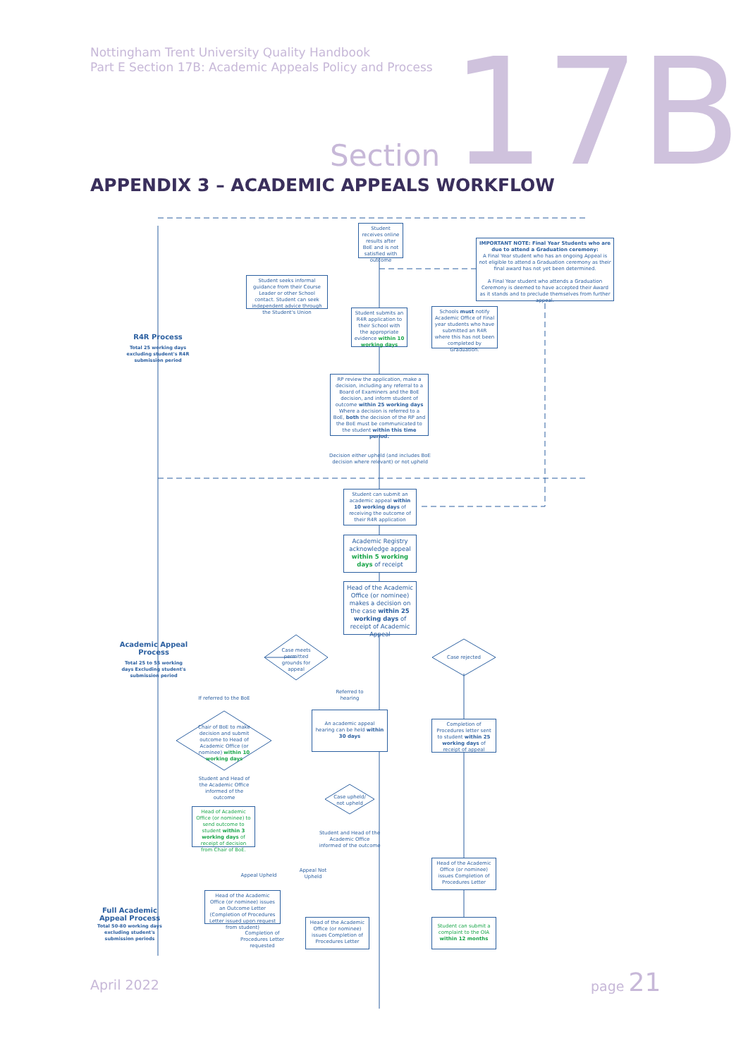Nottingham Trent University Quality Handbook
Part E Section 17B: Academic Appeals Policy and Process
Section 17B
APPENDIX 3 – ACADEMIC APPEALS WORKFLOW
Student receives online results after BoE and is not satisfied with outcome
IMPORTANT NOTE: Final Year Students who are due to attend a Graduation ceremony:
A Final Year student who has an ongoing Appeal is not eligible to attend a Graduation ceremony as their final award has not yet been determined.
A Final Year student who attends a Graduation Ceremony is deemed to have accepted their Award as it stands and to preclude themselves from further appeal.
Student seeks informal guidance from their Course Leader or other School contact. Student can seek independent advice through the Student's Union
Student submits an R4R application to their School with the appropriate evidence within 10 working days
Schools must notify Academic Office of Final year students who have submitted an R4R where this has not been completed by Graduation.
R4R Process
Total 25 working days excluding student's R4R submission period
RP review the application, make a decision, including any referral to a Board of Examiners and the BoE decision, and inform student of outcome within 25 working days Where a decision is referred to a BoE, both the decision of the RP and the BoE must be communicated to the student within this time period.
Decision either upheld (and includes BoE decision where relevant) or not upheld
Student can submit an academic appeal within 10 working days of receiving the outcome of their R4R application
Academic Registry acknowledge appeal within 5 working days of receipt
Head of the Academic Office (or nominee) makes a decision on the case within 25 working days of receipt of Academic Appeal
Academic Appeal Process
Total 25 to 55 working days Excluding student's submission period
Case meets permitted grounds for appeal
Case rejected
If referred to the BoE
Referred to hearing
An academic appeal hearing can be held within 30 days
Completion of Procedures letter sent to student within 25 working days of receipt of appeal
Chair of BoE to make decision and submit outcome to Head of Academic Office (or nominee) within 10 working days
Student and Head of the Academic Office informed of the outcome
Case upheld/ not upheld
Head of Academic Office (or nominee) to send outcome to student within 3 working days of receipt of decision from Chair of BoE.
Student and Head of the Academic Office informed of the outcome
Head of the Academic Office (or nominee) issues Completion of Procedures Letter
Appeal Upheld
Appeal Not Upheld
Head of the Academic Office (or nominee) issues an Outcome Letter (Completion of Procedures Letter issued upon request from student)
Full Academic Appeal Process
Total 50-80 working days excluding student's submission periods
Head of the Academic Office (or nominee) issues Completion of Procedures Letter
Completion of Procedures Letter requested
Student can submit a complaint to the OIA within 12 months
April 2022
page 21